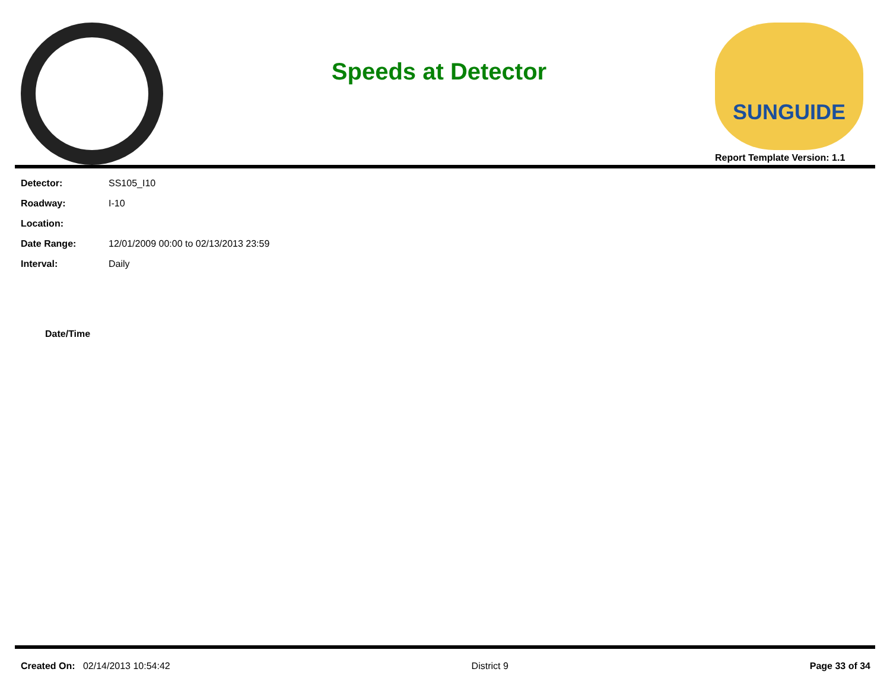Speeds at Detector
SUNGUIDE
Report Template Version: 1.1
| Detector: | SS105_I10 |
| Roadway: | I-10 |
| Location: | |
| Date Range: | 12/01/2009 00:00 to 02/13/2013 23:59 |
| Interval: | Daily |
Date/Time
Created On: 02/14/2013 10:54:42 District 9 Page 33 of 34